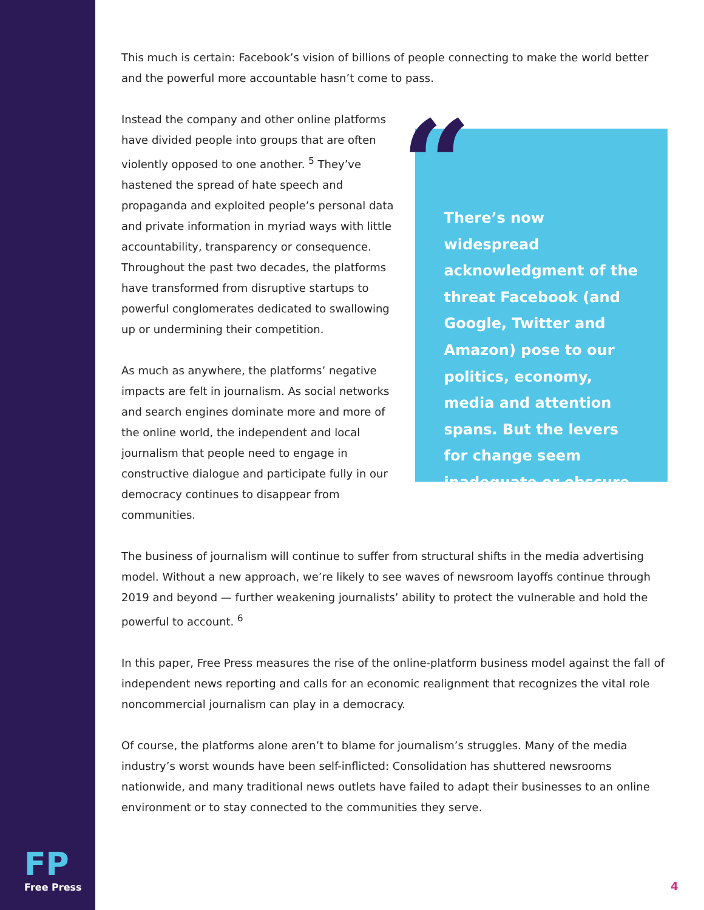This much is certain: Facebook’s vision of billions of people connecting to make the world better and the powerful more accountable hasn’t come to pass.
Instead the company and other online platforms have divided people into groups that are often violently opposed to one another. <sup>5</sup> They’ve hastened the spread of hate speech and propaganda and exploited people’s personal data and private information in myriad ways with little accountability, transparency or consequence. Throughout the past two decades, the platforms have transformed from disruptive startups to powerful conglomerates dedicated to swallowing up or undermining their competition.
As much as anywhere, the platforms’ negative impacts are felt in journalism. As social networks and search engines dominate more and more of the online world, the independent and local journalism that people need to engage in constructive dialogue and participate fully in our democracy continues to disappear from communities.
“
There’s now widespread acknowledgment of the threat Facebook (and Google, Twitter and Amazon) pose to our politics, economy, media and attention spans. But the levers for change seem inadequate or obscure.
The business of journalism will continue to suffer from structural shifts in the media advertising model. Without a new approach, we’re likely to see waves of newsroom layoffs continue through 2019 and beyond — further weakening journalists’ ability to protect the vulnerable and hold the powerful to account. <sup>6</sup>
In this paper, Free Press measures the rise of the online-platform business model against the fall of independent news reporting and calls for an economic realignment that recognizes the vital role noncommercial journalism can play in a democracy.
Of course, the platforms alone aren’t to blame for journalism’s struggles. Many of the media industry’s worst wounds have been self-inflicted: Consolidation has shuttered newsrooms nationwide, and many traditional news outlets have failed to adapt their businesses to an online environment or to stay connected to the communities they serve.
FP
Free Press
4